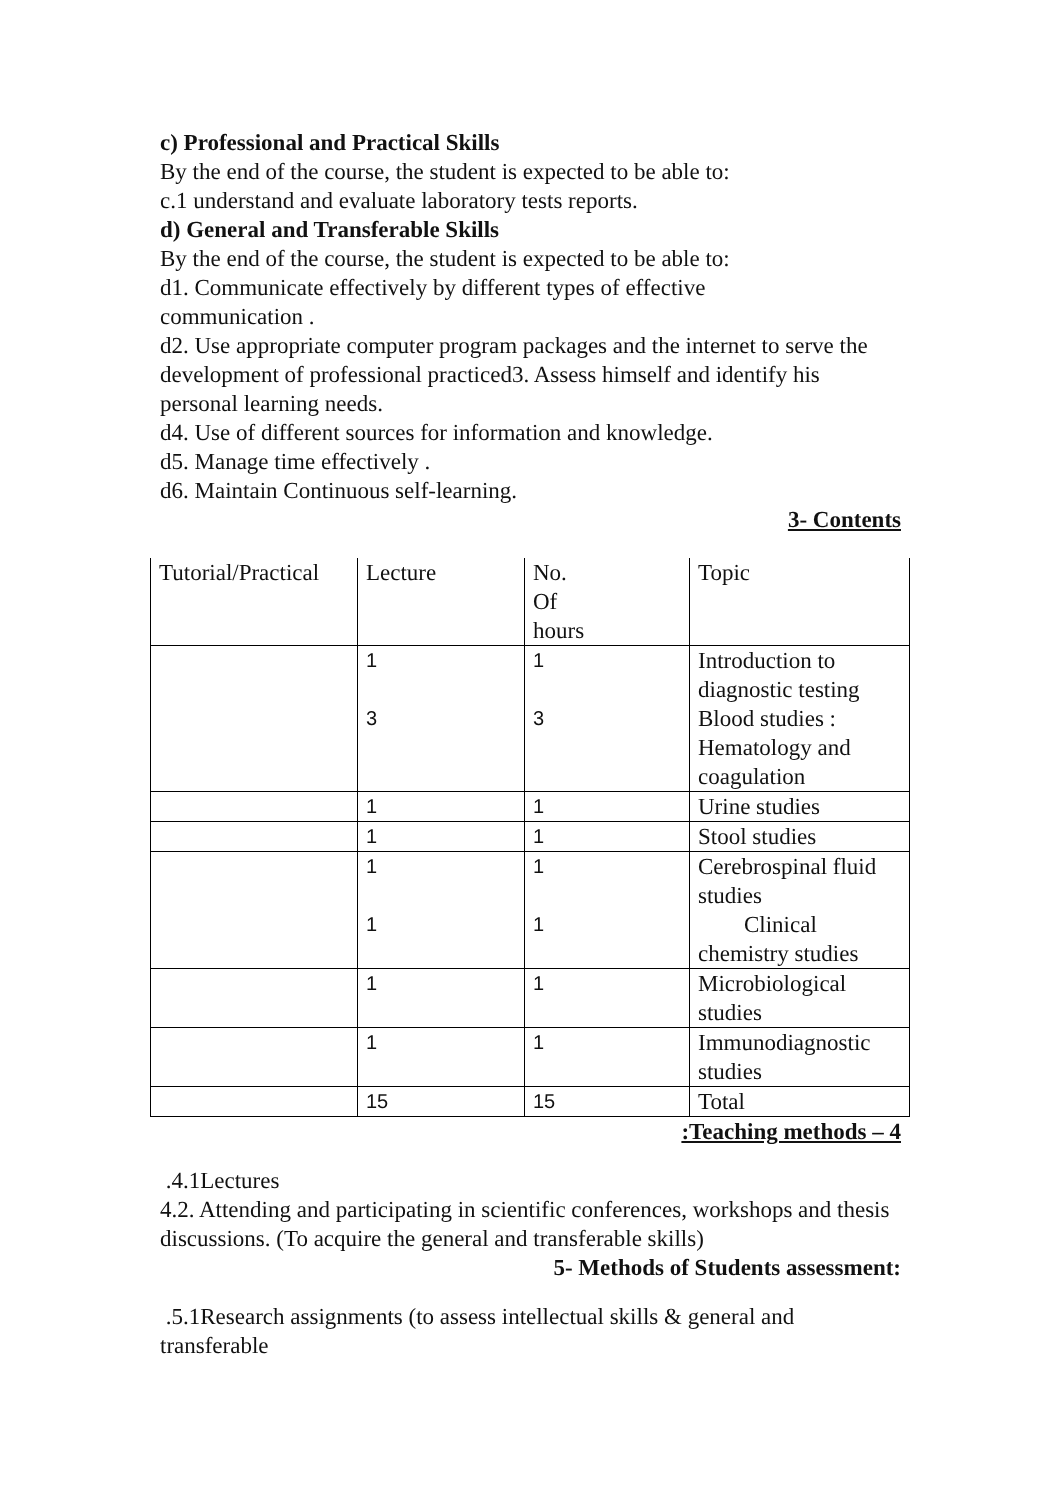c) Professional and Practical Skills
By the end of the course, the student is expected to be able to:
c.1 understand and evaluate laboratory tests reports.
d) General and Transferable Skills
By the end of the course, the student is expected to be able to:
d1. Communicate effectively by different types of effective
communication .
d2. Use appropriate computer program packages and the internet to serve the development of professional practiced3. Assess himself and identify his personal learning needs.
d4. Use of different sources for information and knowledge.
d5. Manage time effectively .
d6. Maintain Continuous self-learning.
3- Contents
| Tutorial/Practical | Lecture | No. Of hours | Topic |
| | 1 3 | 1 3 | Introduction to diagnostic testing Blood studies : Hematology and coagulation |
| | 1 | 1 | Urine studies |
| | 1 | 1 | Stool studies |
| | 1 1 | 1 1 | Cerebrospinal fluid studies Clinical chemistry studies |
| | 1 | 1 | Microbiological studies |
| | 1 | 1 | Immunodiagnostic studies |
| | 15 | 15 | Total |
:Teaching methods – 4
.4.1Lectures
4.2. Attending and participating in scientific conferences, workshops and thesis discussions. (To acquire the general and transferable skills)
5- Methods of Students assessment:
.5.1Research assignments (to assess intellectual skills & general and transferable